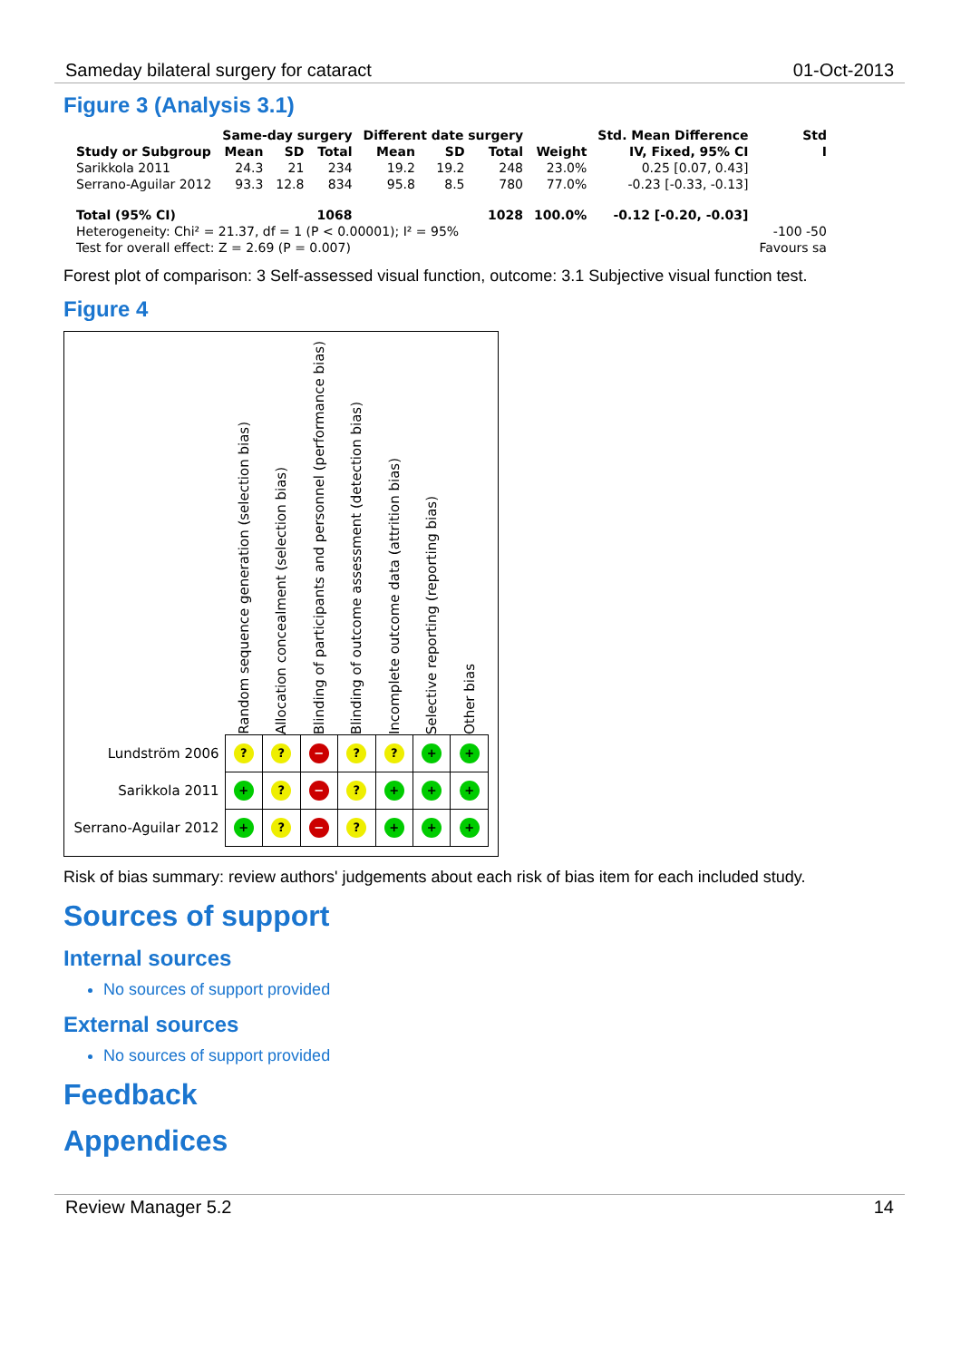Sameday bilateral surgery for cataract 01-Oct-2013
Figure 3 (Analysis 3.1)
| | Same-day surgery | | | Different date surgery | | | | Std. Mean Difference | Std |
| --- | --- | --- | --- | --- | --- | --- | --- | --- | --- |
| Study or Subgroup | Mean | SD | Total | Mean | SD | Total | Weight | IV, Fixed, 95% CI | I |
| Sarikkola 2011 | 24.3 | 21 | 234 | 19.2 | 19.2 | 248 | 23.0% | 0.25 [0.07, 0.43] | |
| Serrano-Aguilar 2012 | 93.3 | 12.8 | 834 | 95.8 | 8.5 | 780 | 77.0% | -0.23 [-0.33, -0.13] | |
| Total (95% CI) | | | 1068 | | | 1028 | 100.0% | -0.12 [-0.20, -0.03] | |
| Heterogeneity: Chi² = 21.37, df = 1 (P < 0.00001); I² = 95% | | | | | | | | | -100 -50 |
| Test for overall effect: Z = 2.69 (P = 0.007) | | | | | | | | | Favours sa |
Forest plot of comparison: 3 Self-assessed visual function, outcome: 3.1 Subjective visual function test.
Figure 4
| | Random sequence generation (selection bias) | Allocation concealment (selection bias) | Blinding of participants and personnel (performance bias) | Blinding of outcome assessment (detection bias) | Incomplete outcome data (attrition bias) | Selective reporting (reporting bias) | Other bias |
| --- | --- | --- | --- | --- | --- | --- | --- |
| Lundström 2006 | ? | ? | − | ? | ? | + | + |
| Sarikkola 2011 | + | ? | − | ? | + | + | + |
| Serrano-Aguilar 2012 | + | ? | − | ? | + | + | + |
Risk of bias summary: review authors' judgements about each risk of bias item for each included study.
Sources of support
Internal sources
No sources of support provided
External sources
No sources of support provided
Feedback
Appendices
Review Manager 5.2 14